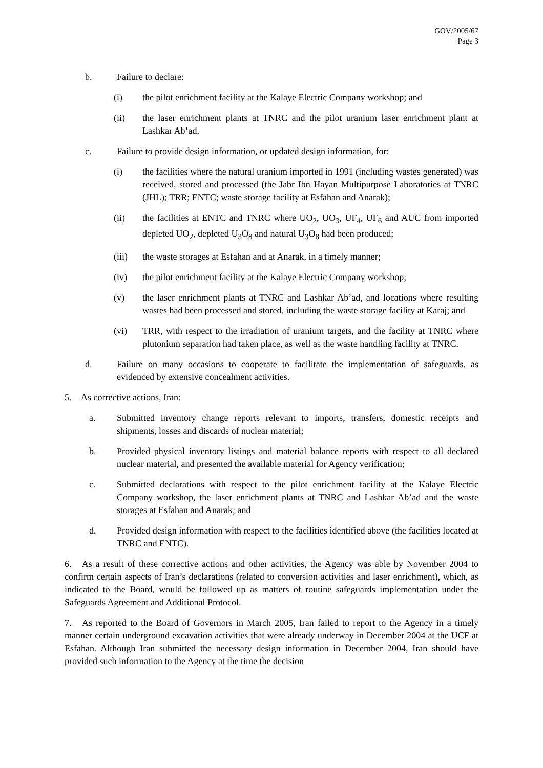GOV/2005/67
Page 3
b. Failure to declare:
(i) the pilot enrichment facility at the Kalaye Electric Company workshop; and
(ii) the laser enrichment plants at TNRC and the pilot uranium laser enrichment plant at Lashkar Ab’ad.
c. Failure to provide design information, or updated design information, for:
(i) the facilities where the natural uranium imported in 1991 (including wastes generated) was received, stored and processed (the Jabr Ibn Hayan Multipurpose Laboratories at TNRC (JHL); TRR; ENTC; waste storage facility at Esfahan and Anarak);
(ii) the facilities at ENTC and TNRC where UO<sub>2</sub>, UO<sub>3</sub>, UF<sub>4</sub>, UF<sub>6</sub> and AUC from imported depleted UO<sub>2</sub>, depleted U<sub>3</sub>O<sub>8</sub> and natural U<sub>3</sub>O<sub>8</sub> had been produced;
(iii) the waste storages at Esfahan and at Anarak, in a timely manner;
(iv) the pilot enrichment facility at the Kalaye Electric Company workshop;
(v) the laser enrichment plants at TNRC and Lashkar Ab’ad, and locations where resulting wastes had been processed and stored, including the waste storage facility at Karaj; and
(vi) TRR, with respect to the irradiation of uranium targets, and the facility at TNRC where plutonium separation had taken place, as well as the waste handling facility at TNRC.
d. Failure on many occasions to cooperate to facilitate the implementation of safeguards, as evidenced by extensive concealment activities.
5. As corrective actions, Iran:
a. Submitted inventory change reports relevant to imports, transfers, domestic receipts and shipments, losses and discards of nuclear material;
b. Provided physical inventory listings and material balance reports with respect to all declared nuclear material, and presented the available material for Agency verification;
c. Submitted declarations with respect to the pilot enrichment facility at the Kalaye Electric Company workshop, the laser enrichment plants at TNRC and Lashkar Ab’ad and the waste storages at Esfahan and Anarak; and
d. Provided design information with respect to the facilities identified above (the facilities located at TNRC and ENTC).
6. As a result of these corrective actions and other activities, the Agency was able by November 2004 to confirm certain aspects of Iran’s declarations (related to conversion activities and laser enrichment), which, as indicated to the Board, would be followed up as matters of routine safeguards implementation under the Safeguards Agreement and Additional Protocol.
7. As reported to the Board of Governors in March 2005, Iran failed to report to the Agency in a timely manner certain underground excavation activities that were already underway in December 2004 at the UCF at Esfahan. Although Iran submitted the necessary design information in December 2004, Iran should have provided such information to the Agency at the time the decision